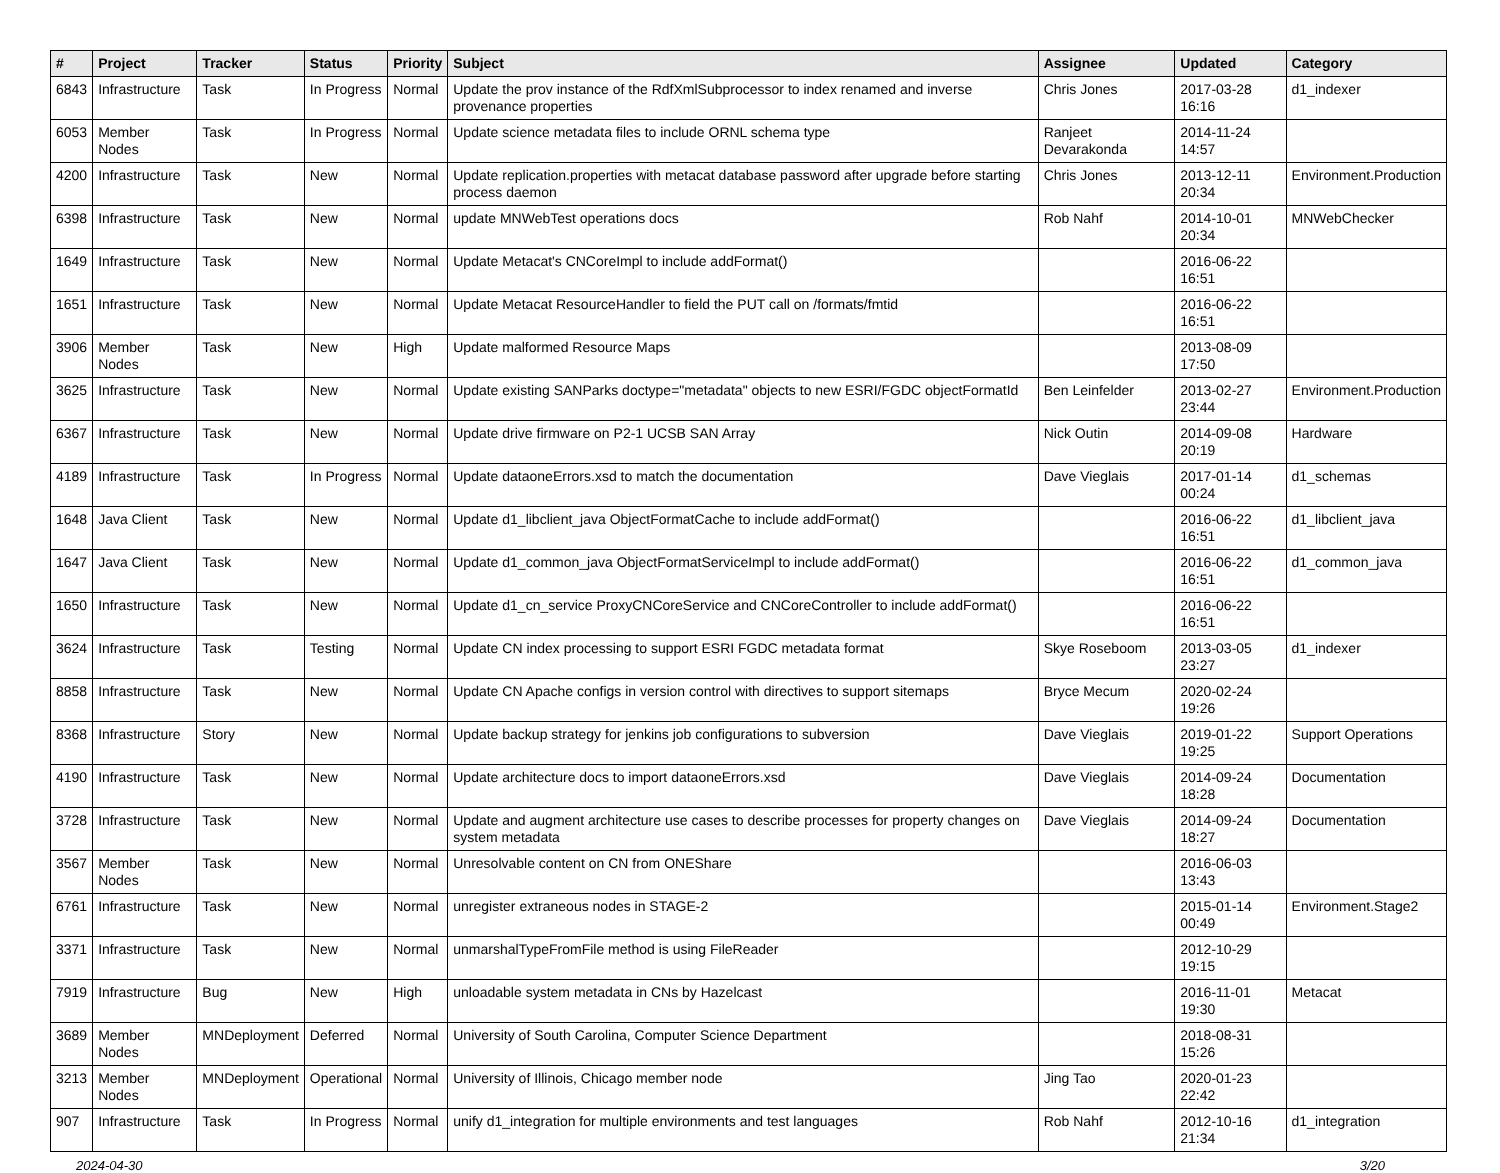| # | Project | Tracker | Status | Priority | Subject | Assignee | Updated | Category |
| --- | --- | --- | --- | --- | --- | --- | --- | --- |
| 6843 | Infrastructure | Task | In Progress | Normal | Update the prov instance of the RdfXmlSubprocessor to index renamed and inverse provenance properties | Chris Jones | 2017-03-28 16:16 | d1_indexer |
| 6053 | Member Nodes | Task | In Progress | Normal | Update science metadata files to include ORNL schema type | Ranjeet Devarakonda | 2014-11-24 14:57 | |
| 4200 | Infrastructure | Task | New | Normal | Update replication.properties with metacat database password after upgrade before starting process daemon | Chris Jones | 2013-12-11 20:34 | Environment.Production |
| 6398 | Infrastructure | Task | New | Normal | update MNWebTest operations docs | Rob Nahf | 2014-10-01 20:34 | MNWebChecker |
| 1649 | Infrastructure | Task | New | Normal | Update Metacat's CNCoreImpl to include addFormat() | | 2016-06-22 16:51 | |
| 1651 | Infrastructure | Task | New | Normal | Update Metacat ResourceHandler to field the PUT call on /formats/fmtid | | 2016-06-22 16:51 | |
| 3906 | Member Nodes | Task | New | High | Update malformed Resource Maps | | 2013-08-09 17:50 | |
| 3625 | Infrastructure | Task | New | Normal | Update existing SANParks doctype="metadata" objects to new ESRI/FGDC objectFormatId | Ben Leinfelder | 2013-02-27 23:44 | Environment.Production |
| 6367 | Infrastructure | Task | New | Normal | Update drive firmware on P2-1 UCSB SAN Array | Nick Outin | 2014-09-08 20:19 | Hardware |
| 4189 | Infrastructure | Task | In Progress | Normal | Update dataoneErrors.xsd to match the documentation | Dave Vieglais | 2017-01-14 00:24 | d1_schemas |
| 1648 | Java Client | Task | New | Normal | Update d1_libclient_java ObjectFormatCache to include addFormat() | | 2016-06-22 16:51 | d1_libclient_java |
| 1647 | Java Client | Task | New | Normal | Update d1_common_java ObjectFormatServiceImpl to include addFormat() | | 2016-06-22 16:51 | d1_common_java |
| 1650 | Infrastructure | Task | New | Normal | Update d1_cn_service ProxyCNCoreService and CNCoreController to include addFormat() | | 2016-06-22 16:51 | |
| 3624 | Infrastructure | Task | Testing | Normal | Update CN index processing to support ESRI FGDC metadata format | Skye Roseboom | 2013-03-05 23:27 | d1_indexer |
| 8858 | Infrastructure | Task | New | Normal | Update CN Apache configs in version control with directives to support sitemaps | Bryce Mecum | 2020-02-24 19:26 | |
| 8368 | Infrastructure | Story | New | Normal | Update backup strategy for jenkins job configurations to subversion | Dave Vieglais | 2019-01-22 19:25 | Support Operations |
| 4190 | Infrastructure | Task | New | Normal | Update architecture docs to import dataoneErrors.xsd | Dave Vieglais | 2014-09-24 18:28 | Documentation |
| 3728 | Infrastructure | Task | New | Normal | Update and augment architecture use cases to describe processes for property changes on system metadata | Dave Vieglais | 2014-09-24 18:27 | Documentation |
| 3567 | Member Nodes | Task | New | Normal | Unresolvable content on CN from ONEShare | | 2016-06-03 13:43 | |
| 6761 | Infrastructure | Task | New | Normal | unregister extraneous nodes in STAGE-2 | | 2015-01-14 00:49 | Environment.Stage2 |
| 3371 | Infrastructure | Task | New | Normal | unmarshalTypeFromFile method is using FileReader | | 2012-10-29 19:15 | |
| 7919 | Infrastructure | Bug | New | High | unloadable system metadata in CNs by Hazelcast | | 2016-11-01 19:30 | Metacat |
| 3689 | Member Nodes | MNDeployment | Deferred | Normal | University of South Carolina, Computer Science Department | | 2018-08-31 15:26 | |
| 3213 | Member Nodes | MNDeployment | Operational | Normal | University of Illinois, Chicago member node | Jing Tao | 2020-01-23 22:42 | |
| 907 | Infrastructure | Task | In Progress | Normal | unify d1_integration for multiple environments and test languages | Rob Nahf | 2012-10-16 21:34 | d1_integration |
2024-04-30 3/20